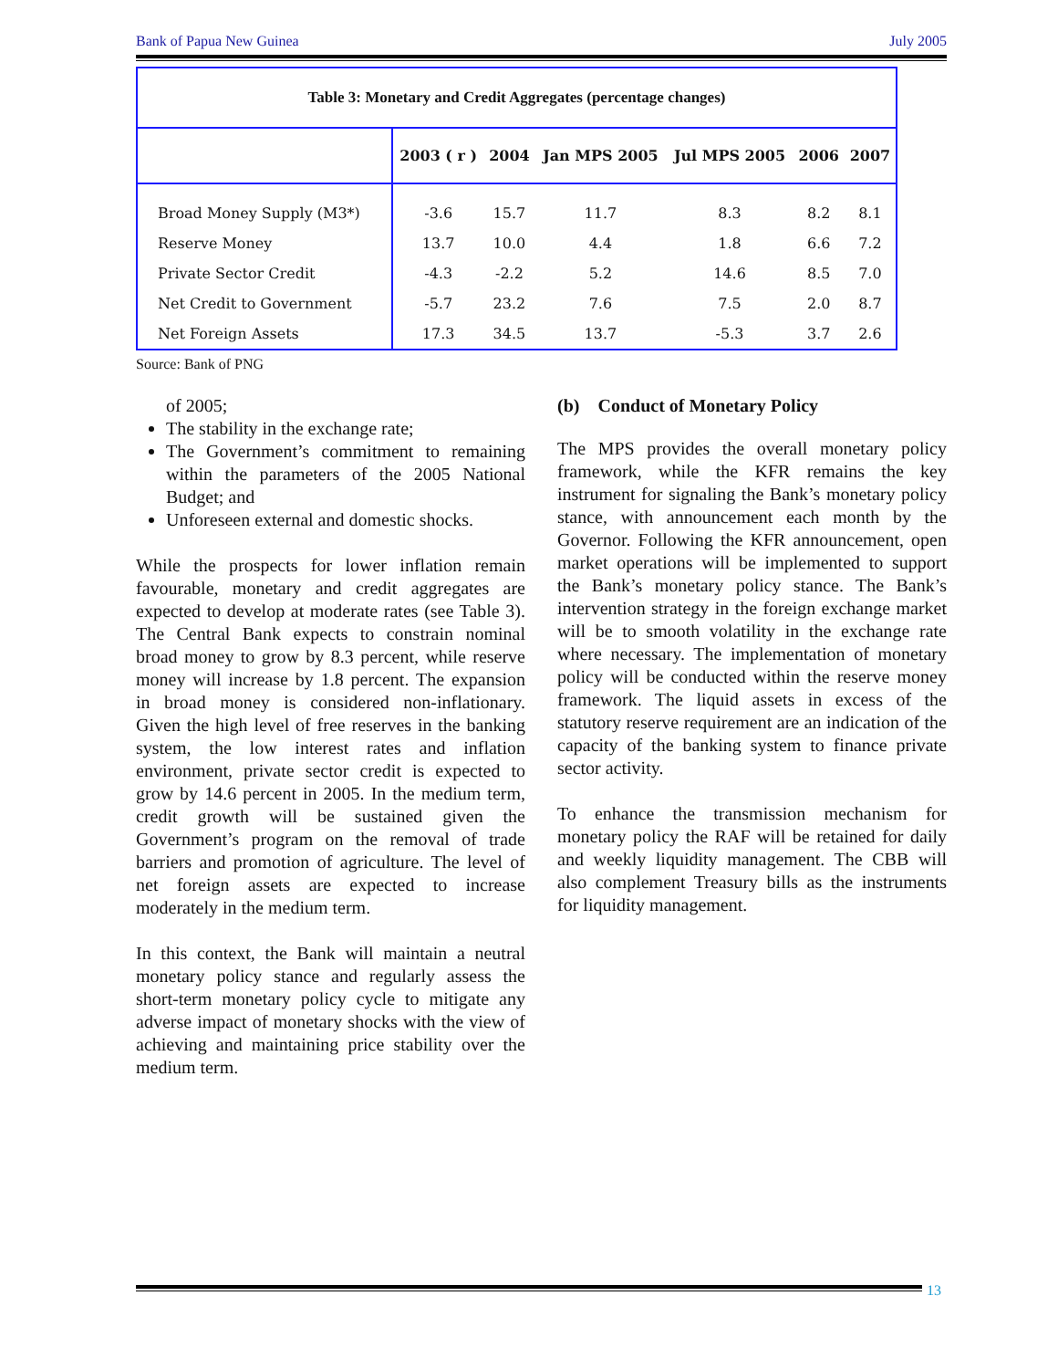Bank of Papua New Guinea July 2005
Table 3: Monetary and Credit Aggregates (percentage changes)
| | 2003 ( r ) | 2004 | Jan MPS 2005 | Jul MPS 2005 | 2006 | 2007 |
| --- | --- | --- | --- | --- | --- | --- |
| Broad Money Supply (M3*) | -3.6 | 15.7 | 11.7 | 8.3 | 8.2 | 8.1 |
| Reserve Money | 13.7 | 10.0 | 4.4 | 1.8 | 6.6 | 7.2 |
| Private Sector Credit | -4.3 | -2.2 | 5.2 | 14.6 | 8.5 | 7.0 |
| Net Credit to Government | -5.7 | 23.2 | 7.6 | 7.5 | 2.0 | 8.7 |
| Net Foreign Assets | 17.3 | 34.5 | 13.7 | -5.3 | 3.7 | 2.6 |
Source: Bank of PNG
of 2005;
The stability in the exchange rate;
The Government’s commitment to remaining within the parameters of the 2005 National Budget; and
Unforeseen external and domestic shocks.
While the prospects for lower inflation remain favourable, monetary and credit aggregates are expected to develop at moderate rates (see Table 3). The Central Bank expects to constrain nominal broad money to grow by 8.3 percent, while reserve money will increase by 1.8 percent. The expansion in broad money is considered non-inflationary. Given the high level of free reserves in the banking system, the low interest rates and inflation environment, private sector credit is expected to grow by 14.6 percent in 2005. In the medium term, credit growth will be sustained given the Government’s program on the removal of trade barriers and promotion of agriculture. The level of net foreign assets are expected to increase moderately in the medium term.
In this context, the Bank will maintain a neutral monetary policy stance and regularly assess the short-term monetary policy cycle to mitigate any adverse impact of monetary shocks with the view of achieving and maintaining price stability over the medium term.
(b) Conduct of Monetary Policy
The MPS provides the overall monetary policy framework, while the KFR remains the key instrument for signaling the Bank’s monetary policy stance, with announcement each month by the Governor. Following the KFR announcement, open market operations will be implemented to support the Bank’s monetary policy stance. The Bank’s intervention strategy in the foreign exchange market will be to smooth volatility in the exchange rate where necessary. The implementation of monetary policy will be conducted within the reserve money framework. The liquid assets in excess of the statutory reserve requirement are an indication of the capacity of the banking system to finance private sector activity.
To enhance the transmission mechanism for monetary policy the RAF will be retained for daily and weekly liquidity management. The CBB will also complement Treasury bills as the instruments for liquidity management.
13